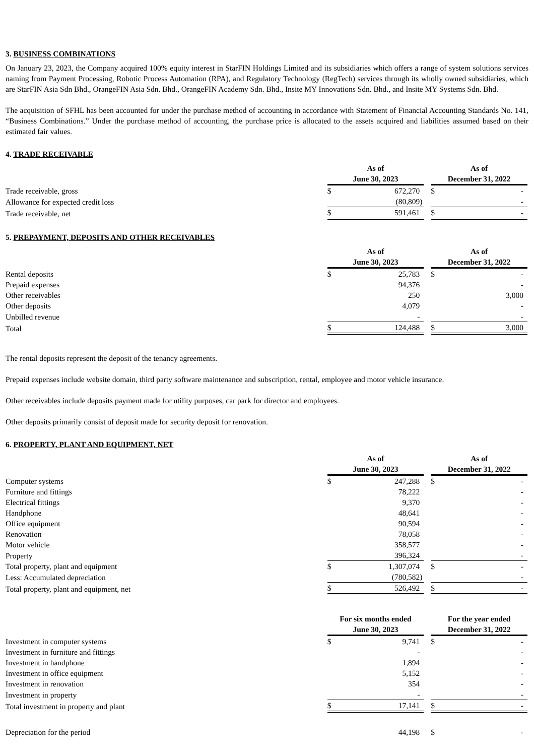3. BUSINESS COMBINATIONS
On January 23, 2023, the Company acquired 100% equity interest in StarFIN Holdings Limited and its subsidiaries which offers a range of system solutions services naming from Payment Processing, Robotic Process Automation (RPA), and Regulatory Technology (RegTech) services through its wholly owned subsidiaries, which are StarFIN Asia Sdn Bhd., OrangeFIN Asia Sdn. Bhd., OrangeFIN Academy Sdn. Bhd., Insite MY Innovations Sdn. Bhd., and Insite MY Systems Sdn. Bhd.
The acquisition of SFHL has been accounted for under the purchase method of accounting in accordance with Statement of Financial Accounting Standards No. 141, “Business Combinations.” Under the purchase method of accounting, the purchase price is allocated to the assets acquired and liabilities assumed based on their estimated fair values.
4. TRADE RECEIVABLE
| | As of June 30, 2023 | | | | As of December 31, 2022 | | |
| Trade receivable, gross | $ | 672,270 | | | $ | - | |
| Allowance for expected credit loss | | (80,809 | ) | | | - | |
| Trade receivable, net | $ | 591,461 | | | $ | - | |
5. PREPAYMENT, DEPOSITS AND OTHER RECEIVABLES
| | As of June 30, 2023 | | | | As of December 31, 2022 | | |
| Rental deposits | $ | 25,783 | | | $ | - | |
| Prepaid expenses | | 94,376 | | | | - | |
| Other receivables | | 250 | | | | 3,000 | |
| Other deposits | | 4,079 | | | | - | |
| Unbilled revenue | | - | | | | - | |
| Total | $ | 124,488 | | | $ | 3,000 | |
The rental deposits represent the deposit of the tenancy agreements.
Prepaid expenses include website domain, third party software maintenance and subscription, rental, employee and motor vehicle insurance.
Other receivables include deposits payment made for utility purposes, car park for director and employees.
Other deposits primarily consist of deposit made for security deposit for renovation.
6. PROPERTY, PLANT AND EQUIPMENT, NET
| | As of June 30, 2023 | | | | As of December 31, 2022 | | |
| Computer systems | $ | 247,288 | | | $ | - | |
| Furniture and fittings | | 78,222 | | | | - | |
| Electrical fittings | | 9,370 | | | | - | |
| Handphone | | 48,641 | | | | - | |
| Office equipment | | 90,594 | | | | - | |
| Renovation | | 78,058 | | | | - | |
| Motor vehicle | | 358,577 | | | | - | |
| Property | | 396,324 | | | | - | |
| Total property, plant and equipment | $ | 1,307,074 | | | $ | - | |
| Less: Accumulated depreciation | | (780,582 | ) | | | - | |
| Total property, plant and equipment, net | $ | 526,492 | | | $ | - | |
| | For six months ended June 30, 2023 | | | | For the year ended December 31, 2022 | | |
| Investment in computer systems | $ | 9,741 | | | $ | - | |
| Investment in furniture and fittings | | - | | | | - | |
| Investment in handphone | | 1,894 | | | | - | |
| Investment in office equipment | | 5,152 | | | | - | |
| Investment in renovation | | 354 | | | | - | |
| Investment in property | | - | | | | - | |
| Total investment in property and plant | $ | 17,141 | | | $ | - | |
| Depreciation for the period | | 44,198 | | | $ | - | |